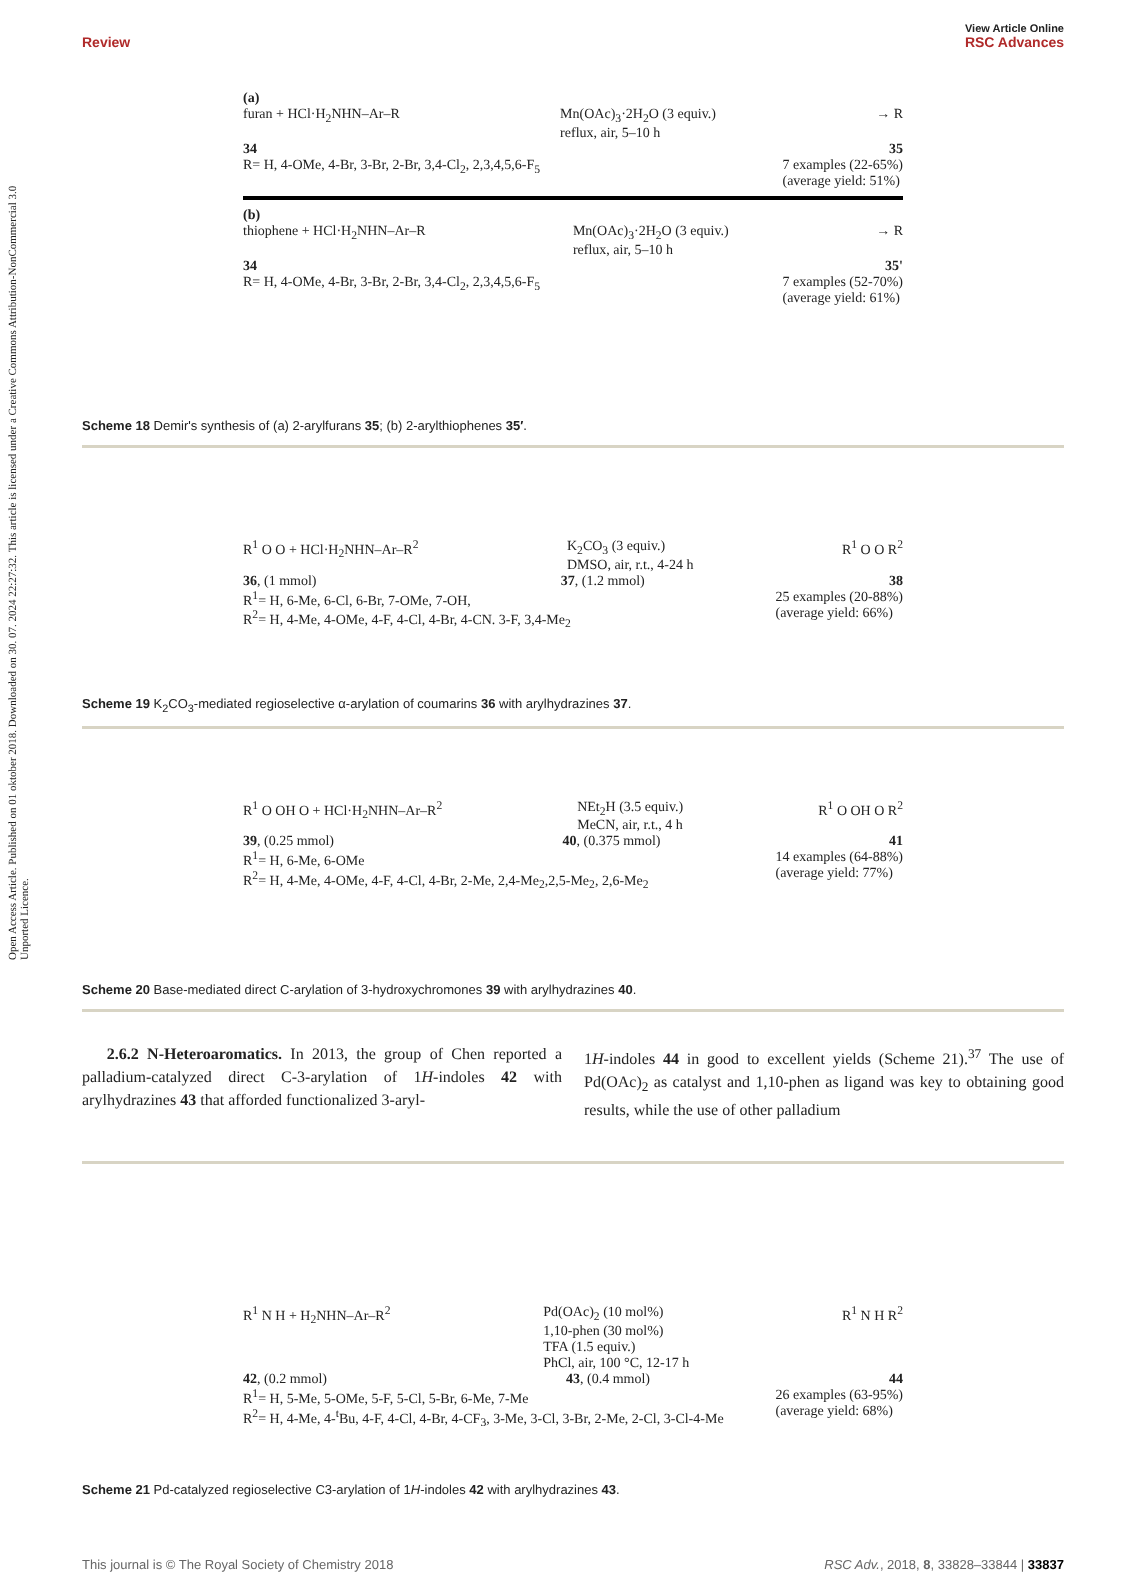Open Access Article. Published on 01 oktober 2018. Downloaded on 30. 07. 2024 22:27:32. This article is licensed under a Creative Commons Attribution-NonCommercial 3.0 Unported Licence.
View Article Online
Review RSC Advances
(a)
furan + HCl·H<sub>2</sub>NHN–Ar–R Mn(OAc)<sub>3</sub>·2H<sub>2</sub>O (3 equiv.)
reflux, air, 5–10 h → R
34 35
R= H, 4-OMe, 4-Br, 3-Br, 2-Br, 3,4-Cl<sub>2</sub>, 2,3,4,5,6-F<sub>5</sub> 7 examples (22-65%)
(average yield: 51%)
(b)
thiophene + HCl·H<sub>2</sub>NHN–Ar–R Mn(OAc)<sub>3</sub>·2H<sub>2</sub>O (3 equiv.)
reflux, air, 5–10 h → R
34 35'
R= H, 4-OMe, 4-Br, 3-Br, 2-Br, 3,4-Cl<sub>2</sub>, 2,3,4,5,6-F<sub>5</sub> 7 examples (52-70%)
(average yield: 61%)
Scheme 18 Demir's synthesis of (a) 2-arylfurans 35; (b) 2-arylthiophenes 35′.
R<sup>1</sup> O O + HCl·H<sub>2</sub>NHN–Ar–R<sup>2</sup> K<sub>2</sub>CO<sub>3</sub> (3 equiv.)
DMSO, air, r.t., 4-24 h R<sup>1</sup> O O R<sup>2</sup>
36, (1 mmol) 37, (1.2 mmol) 38
R<sup>1</sup>= H, 6-Me, 6-Cl, 6-Br, 7-OMe, 7-OH,
R<sup>2</sup>= H, 4-Me, 4-OMe, 4-F, 4-Cl, 4-Br, 4-CN. 3-F, 3,4-Me<sub>2</sub> 25 examples (20-88%)
(average yield: 66%)
Scheme 19 K<sub>2</sub>CO<sub>3</sub>-mediated regioselective α-arylation of coumarins 36 with arylhydrazines 37.
R<sup>1</sup> O OH O + HCl·H<sub>2</sub>NHN–Ar–R<sup>2</sup> NEt<sub>2</sub>H (3.5 equiv.)
MeCN, air, r.t., 4 h R<sup>1</sup> O OH O R<sup>2</sup>
39, (0.25 mmol) 40, (0.375 mmol) 41
R<sup>1</sup>= H, 6-Me, 6-OMe
R<sup>2</sup>= H, 4-Me, 4-OMe, 4-F, 4-Cl, 4-Br, 2-Me, 2,4-Me<sub>2</sub>,2,5-Me<sub>2</sub>, 2,6-Me<sub>2</sub> 14 examples (64-88%)
(average yield: 77%)
Scheme 20 Base-mediated direct C-arylation of 3-hydroxychromones 39 with arylhydrazines 40.
2.6.2 N-Heteroaromatics. In 2013, the group of Chen reported a palladium-catalyzed direct C-3-arylation of 1H-indoles 42 with arylhydrazines 43 that afforded functionalized 3-aryl-
1H-indoles 44 in good to excellent yields (Scheme 21).<sup>37</sup> The use of Pd(OAc)<sub>2</sub> as catalyst and 1,10-phen as ligand was key to obtaining good results, while the use of other palladium
R<sup>1</sup> N H + H<sub>2</sub>NHN–Ar–R<sup>2</sup> Pd(OAc)<sub>2</sub> (10 mol%)
1,10-phen (30 mol%)
TFA (1.5 equiv.)
PhCl, air, 100 °C, 12-17 h R<sup>1</sup> N H R<sup>2</sup>
42, (0.2 mmol) 43, (0.4 mmol) 44
R<sup>1</sup>= H, 5-Me, 5-OMe, 5-F, 5-Cl, 5-Br, 6-Me, 7-Me
R<sup>2</sup>= H, 4-Me, 4-<sup>t</sup>Bu, 4-F, 4-Cl, 4-Br, 4-CF<sub>3</sub>, 3-Me, 3-Cl, 3-Br, 2-Me, 2-Cl, 3-Cl-4-Me 26 examples (63-95%)
(average yield: 68%)
Scheme 21 Pd-catalyzed regioselective C3-arylation of 1H-indoles 42 with arylhydrazines 43.
This journal is © The Royal Society of Chemistry 2018 RSC Adv., 2018, 8, 33828–33844 | 33837